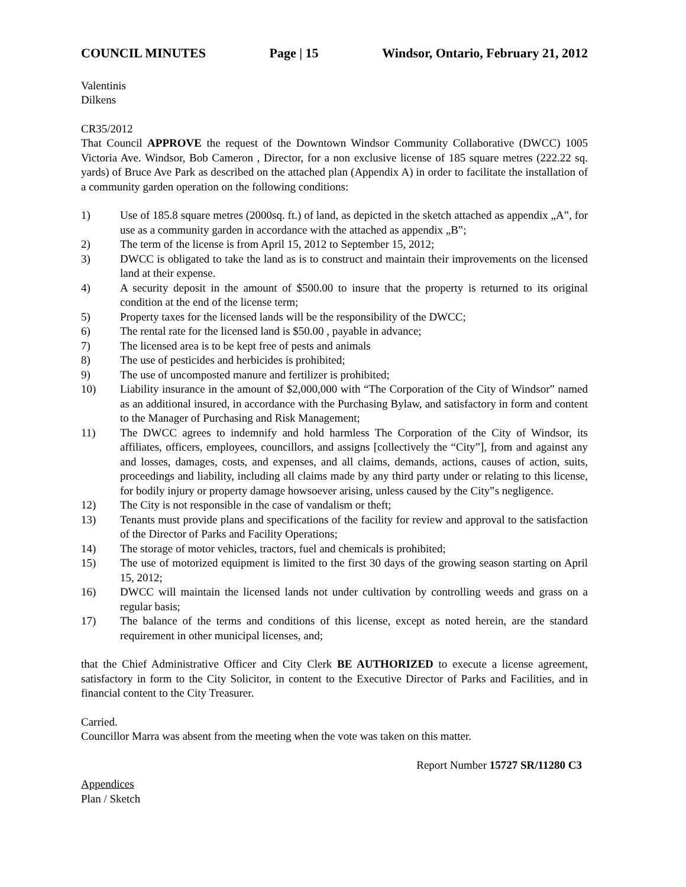COUNCIL MINUTES Page | 15 Windsor, Ontario, February 21, 2012
Valentinis
Dilkens
CR35/2012
That Council APPROVE the request of the Downtown Windsor Community Collaborative (DWCC) 1005 Victoria Ave. Windsor, Bob Cameron , Director, for a non exclusive license of 185 square metres (222.22 sq. yards) of Bruce Ave Park as described on the attached plan (Appendix A) in order to facilitate the installation of a community garden operation on the following conditions:
1) Use of 185.8 square metres (2000sq. ft.) of land, as depicted in the sketch attached as appendix „A‟, for use as a community garden in accordance with the attached as appendix „B‟;
2) The term of the license is from April 15, 2012 to September 15, 2012;
3) DWCC is obligated to take the land as is to construct and maintain their improvements on the licensed land at their expense.
4) A security deposit in the amount of $500.00 to insure that the property is returned to its original condition at the end of the license term;
5) Property taxes for the licensed lands will be the responsibility of the DWCC;
6) The rental rate for the licensed land is $50.00 , payable in advance;
7) The licensed area is to be kept free of pests and animals
8) The use of pesticides and herbicides is prohibited;
9) The use of uncomposted manure and fertilizer is prohibited;
10) Liability insurance in the amount of $2,000,000 with “The Corporation of the City of Windsor” named as an additional insured, in accordance with the Purchasing Bylaw, and satisfactory in form and content to the Manager of Purchasing and Risk Management;
11) The DWCC agrees to indemnify and hold harmless The Corporation of the City of Windsor, its affiliates, officers, employees, councillors, and assigns [collectively the “City”], from and against any and losses, damages, costs, and expenses, and all claims, demands, actions, causes of action, suits, proceedings and liability, including all claims made by any third party under or relating to this license, for bodily injury or property damage howsoever arising, unless caused by the City‟s negligence.
12) The City is not responsible in the case of vandalism or theft;
13) Tenants must provide plans and specifications of the facility for review and approval to the satisfaction of the Director of Parks and Facility Operations;
14) The storage of motor vehicles, tractors, fuel and chemicals is prohibited;
15) The use of motorized equipment is limited to the first 30 days of the growing season starting on April 15, 2012;
16) DWCC will maintain the licensed lands not under cultivation by controlling weeds and grass on a regular basis;
17) The balance of the terms and conditions of this license, except as noted herein, are the standard requirement in other municipal licenses, and;
that the Chief Administrative Officer and City Clerk BE AUTHORIZED to execute a license agreement, satisfactory in form to the City Solicitor, in content to the Executive Director of Parks and Facilities, and in financial content to the City Treasurer.
Carried.
Councillor Marra was absent from the meeting when the vote was taken on this matter.
Report Number 15727 SR/11280 C3
Appendices
Plan / Sketch